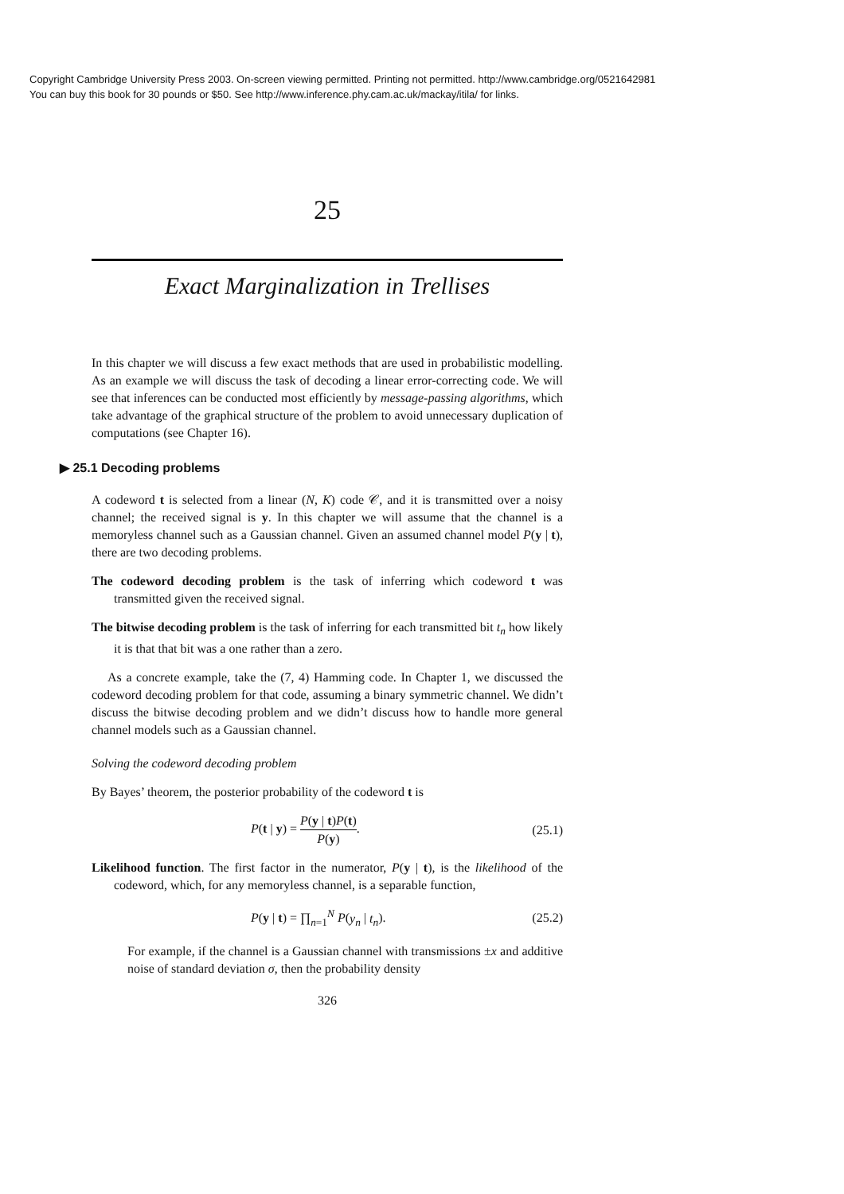Copyright Cambridge University Press 2003. On-screen viewing permitted. Printing not permitted. http://www.cambridge.org/0521642981
You can buy this book for 30 pounds or $50. See http://www.inference.phy.cam.ac.uk/mackay/itila/ for links.
25
Exact Marginalization in Trellises
In this chapter we will discuss a few exact methods that are used in probabilistic modelling. As an example we will discuss the task of decoding a linear error-correcting code. We will see that inferences can be conducted most efficiently by message-passing algorithms, which take advantage of the graphical structure of the problem to avoid unnecessary duplication of computations (see Chapter 16).
▶ 25.1 Decoding problems
A codeword t is selected from a linear (N, K) code 𝒞, and it is transmitted over a noisy channel; the received signal is y. In this chapter we will assume that the channel is a memoryless channel such as a Gaussian channel. Given an assumed channel model P(y | t), there are two decoding problems.
The codeword decoding problem is the task of inferring which codeword t was transmitted given the received signal.
The bitwise decoding problem is the task of inferring for each transmitted bit t<sub>n</sub> how likely it is that that bit was a one rather than a zero.
As a concrete example, take the (7, 4) Hamming code. In Chapter 1, we discussed the codeword decoding problem for that code, assuming a binary symmetric channel. We didn’t discuss the bitwise decoding problem and we didn’t discuss how to handle more general channel models such as a Gaussian channel.
Solving the codeword decoding problem
By Bayes’ theorem, the posterior probability of the codeword t is
P(t | y) = P(y | t)P(t) P(y). (25.1)
Likelihood function. The first factor in the numerator, P(y | t), is the likelihood of the codeword, which, for any memoryless channel, is a separable function,
P(y | t) = ∏<sub>n=1</sub><sup>N</sup> P(y<sub>n</sub> | t<sub>n</sub>). (25.2)
For example, if the channel is a Gaussian channel with transmissions ±x and additive noise of standard deviation σ, then the probability density
326